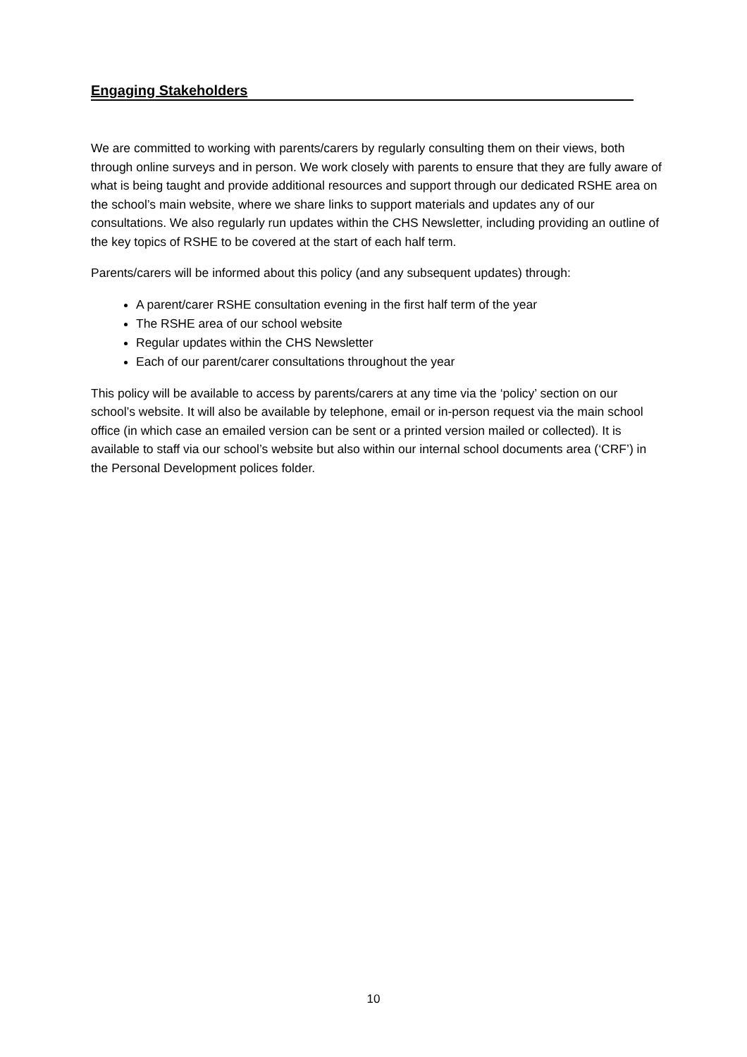Engaging Stakeholders
We are committed to working with parents/carers by regularly consulting them on their views, both through online surveys and in person. We work closely with parents to ensure that they are fully aware of what is being taught and provide additional resources and support through our dedicated RSHE area on the school’s main website, where we share links to support materials and updates any of our consultations. We also regularly run updates within the CHS Newsletter, including providing an outline of the key topics of RSHE to be covered at the start of each half term.
Parents/carers will be informed about this policy (and any subsequent updates) through:
A parent/carer RSHE consultation evening in the first half term of the year
The RSHE area of our school website
Regular updates within the CHS Newsletter
Each of our parent/carer consultations throughout the year
This policy will be available to access by parents/carers at any time via the ‘policy’ section on our school’s website. It will also be available by telephone, email or in-person request via the main school office (in which case an emailed version can be sent or a printed version mailed or collected). It is available to staff via our school’s website but also within our internal school documents area (‘CRF’) in the Personal Development polices folder.
10